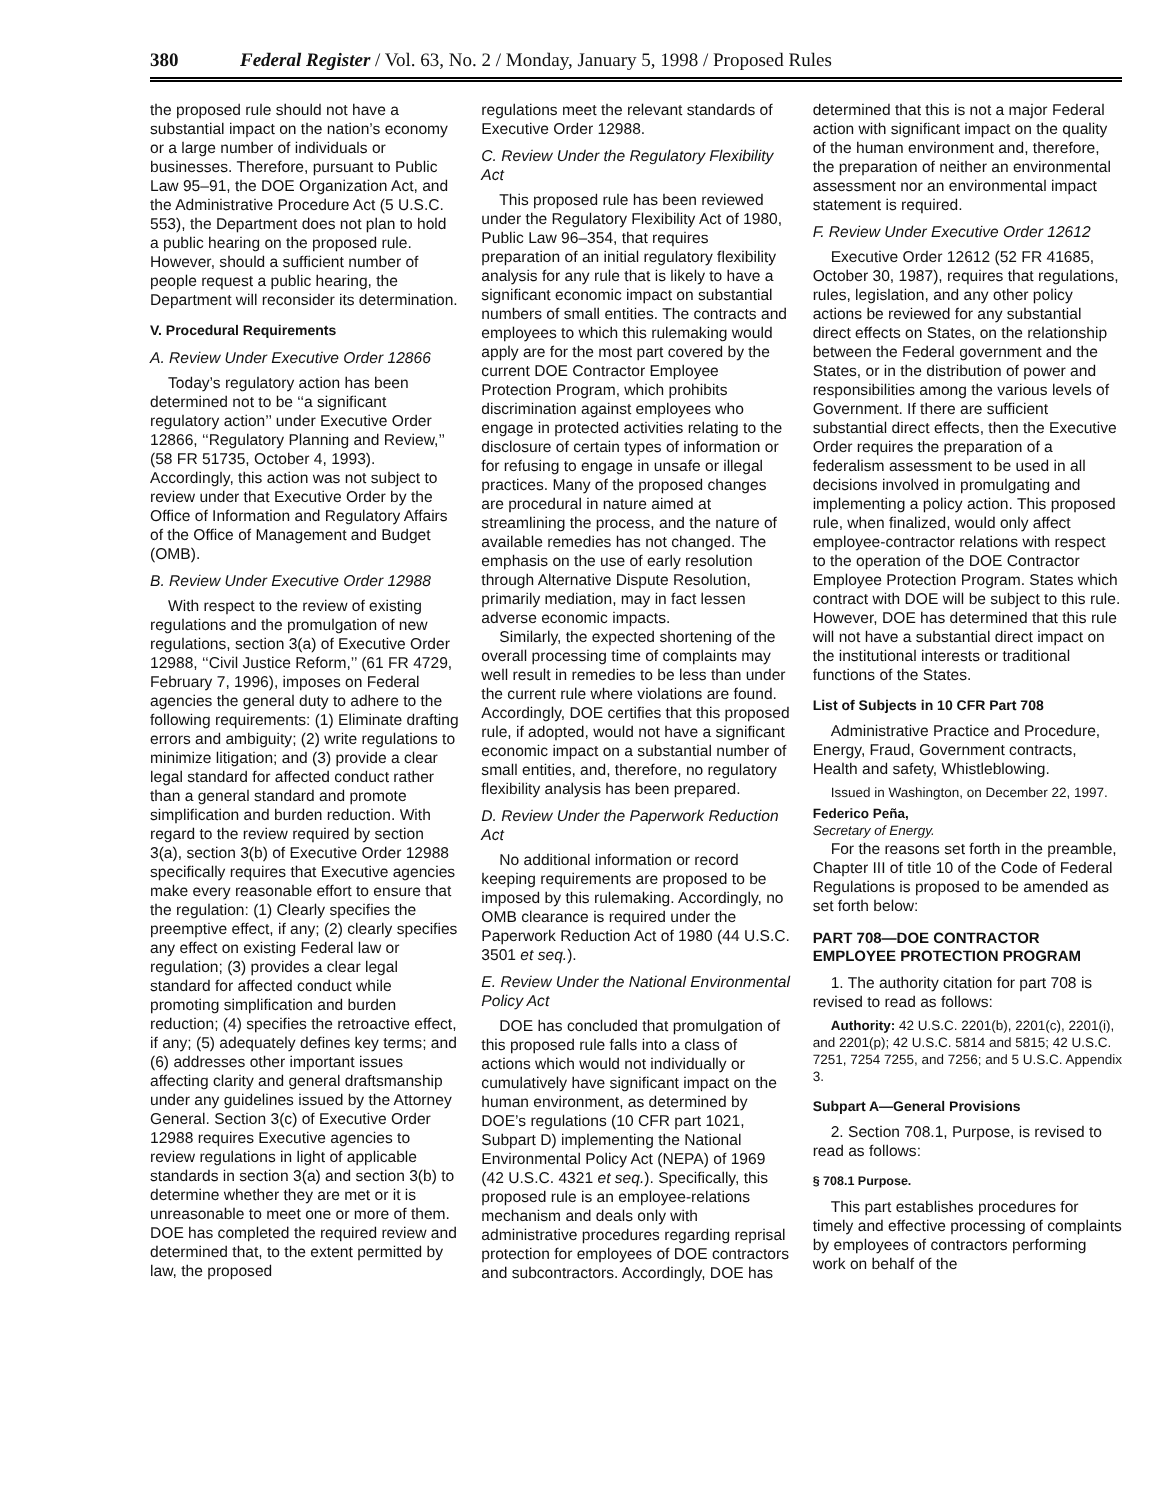380 Federal Register / Vol. 63, No. 2 / Monday, January 5, 1998 / Proposed Rules
the proposed rule should not have a substantial impact on the nation’s economy or a large number of individuals or businesses. Therefore, pursuant to Public Law 95–91, the DOE Organization Act, and the Administrative Procedure Act (5 U.S.C. 553), the Department does not plan to hold a public hearing on the proposed rule. However, should a sufficient number of people request a public hearing, the Department will reconsider its determination.
V. Procedural Requirements
A. Review Under Executive Order 12866
Today’s regulatory action has been determined not to be ‘‘a significant regulatory action’’ under Executive Order 12866, ‘‘Regulatory Planning and Review,’’ (58 FR 51735, October 4, 1993). Accordingly, this action was not subject to review under that Executive Order by the Office of Information and Regulatory Affairs of the Office of Management and Budget (OMB).
B. Review Under Executive Order 12988
With respect to the review of existing regulations and the promulgation of new regulations, section 3(a) of Executive Order 12988, ‘‘Civil Justice Reform,’’ (61 FR 4729, February 7, 1996), imposes on Federal agencies the general duty to adhere to the following requirements: (1) Eliminate drafting errors and ambiguity; (2) write regulations to minimize litigation; and (3) provide a clear legal standard for affected conduct rather than a general standard and promote simplification and burden reduction. With regard to the review required by section 3(a), section 3(b) of Executive Order 12988 specifically requires that Executive agencies make every reasonable effort to ensure that the regulation: (1) Clearly specifies the preemptive effect, if any; (2) clearly specifies any effect on existing Federal law or regulation; (3) provides a clear legal standard for affected conduct while promoting simplification and burden reduction; (4) specifies the retroactive effect, if any; (5) adequately defines key terms; and (6) addresses other important issues affecting clarity and general draftsmanship under any guidelines issued by the Attorney General. Section 3(c) of Executive Order 12988 requires Executive agencies to review regulations in light of applicable standards in section 3(a) and section 3(b) to determine whether they are met or it is unreasonable to meet one or more of them. DOE has completed the required review and determined that, to the extent permitted by law, the proposed
regulations meet the relevant standards of Executive Order 12988.
C. Review Under the Regulatory Flexibility Act
This proposed rule has been reviewed under the Regulatory Flexibility Act of 1980, Public Law 96–354, that requires preparation of an initial regulatory flexibility analysis for any rule that is likely to have a significant economic impact on substantial numbers of small entities. The contracts and employees to which this rulemaking would apply are for the most part covered by the current DOE Contractor Employee Protection Program, which prohibits discrimination against employees who engage in protected activities relating to the disclosure of certain types of information or for refusing to engage in unsafe or illegal practices. Many of the proposed changes are procedural in nature aimed at streamlining the process, and the nature of available remedies has not changed. The emphasis on the use of early resolution through Alternative Dispute Resolution, primarily mediation, may in fact lessen adverse economic impacts.
Similarly, the expected shortening of the overall processing time of complaints may well result in remedies to be less than under the current rule where violations are found. Accordingly, DOE certifies that this proposed rule, if adopted, would not have a significant economic impact on a substantial number of small entities, and, therefore, no regulatory flexibility analysis has been prepared.
D. Review Under the Paperwork Reduction Act
No additional information or record keeping requirements are proposed to be imposed by this rulemaking. Accordingly, no OMB clearance is required under the Paperwork Reduction Act of 1980 (44 U.S.C. 3501 et seq.).
E. Review Under the National Environmental Policy Act
DOE has concluded that promulgation of this proposed rule falls into a class of actions which would not individually or cumulatively have significant impact on the human environment, as determined by DOE’s regulations (10 CFR part 1021, Subpart D) implementing the National Environmental Policy Act (NEPA) of 1969 (42 U.S.C. 4321 et seq.). Specifically, this proposed rule is an employee-relations mechanism and deals only with administrative procedures regarding reprisal protection for employees of DOE contractors and subcontractors. Accordingly, DOE has
determined that this is not a major Federal action with significant impact on the quality of the human environment and, therefore, the preparation of neither an environmental assessment nor an environmental impact statement is required.
F. Review Under Executive Order 12612
Executive Order 12612 (52 FR 41685, October 30, 1987), requires that regulations, rules, legislation, and any other policy actions be reviewed for any substantial direct effects on States, on the relationship between the Federal government and the States, or in the distribution of power and responsibilities among the various levels of Government. If there are sufficient substantial direct effects, then the Executive Order requires the preparation of a federalism assessment to be used in all decisions involved in promulgating and implementing a policy action. This proposed rule, when finalized, would only affect employee-contractor relations with respect to the operation of the DOE Contractor Employee Protection Program. States which contract with DOE will be subject to this rule. However, DOE has determined that this rule will not have a substantial direct impact on the institutional interests or traditional functions of the States.
List of Subjects in 10 CFR Part 708
Administrative Practice and Procedure, Energy, Fraud, Government contracts, Health and safety, Whistleblowing.
Issued in Washington, on December 22, 1997.
Federico Peña,
Secretary of Energy.
For the reasons set forth in the preamble, Chapter III of title 10 of the Code of Federal Regulations is proposed to be amended as set forth below:
PART 708—DOE CONTRACTOR EMPLOYEE PROTECTION PROGRAM
1. The authority citation for part 708 is revised to read as follows:
Authority: 42 U.S.C. 2201(b), 2201(c), 2201(i), and 2201(p); 42 U.S.C. 5814 and 5815; 42 U.S.C. 7251, 7254 7255, and 7256; and 5 U.S.C. Appendix 3.
Subpart A—General Provisions
2. Section 708.1, Purpose, is revised to read as follows:
§ 708.1 Purpose.
This part establishes procedures for timely and effective processing of complaints by employees of contractors performing work on behalf of the